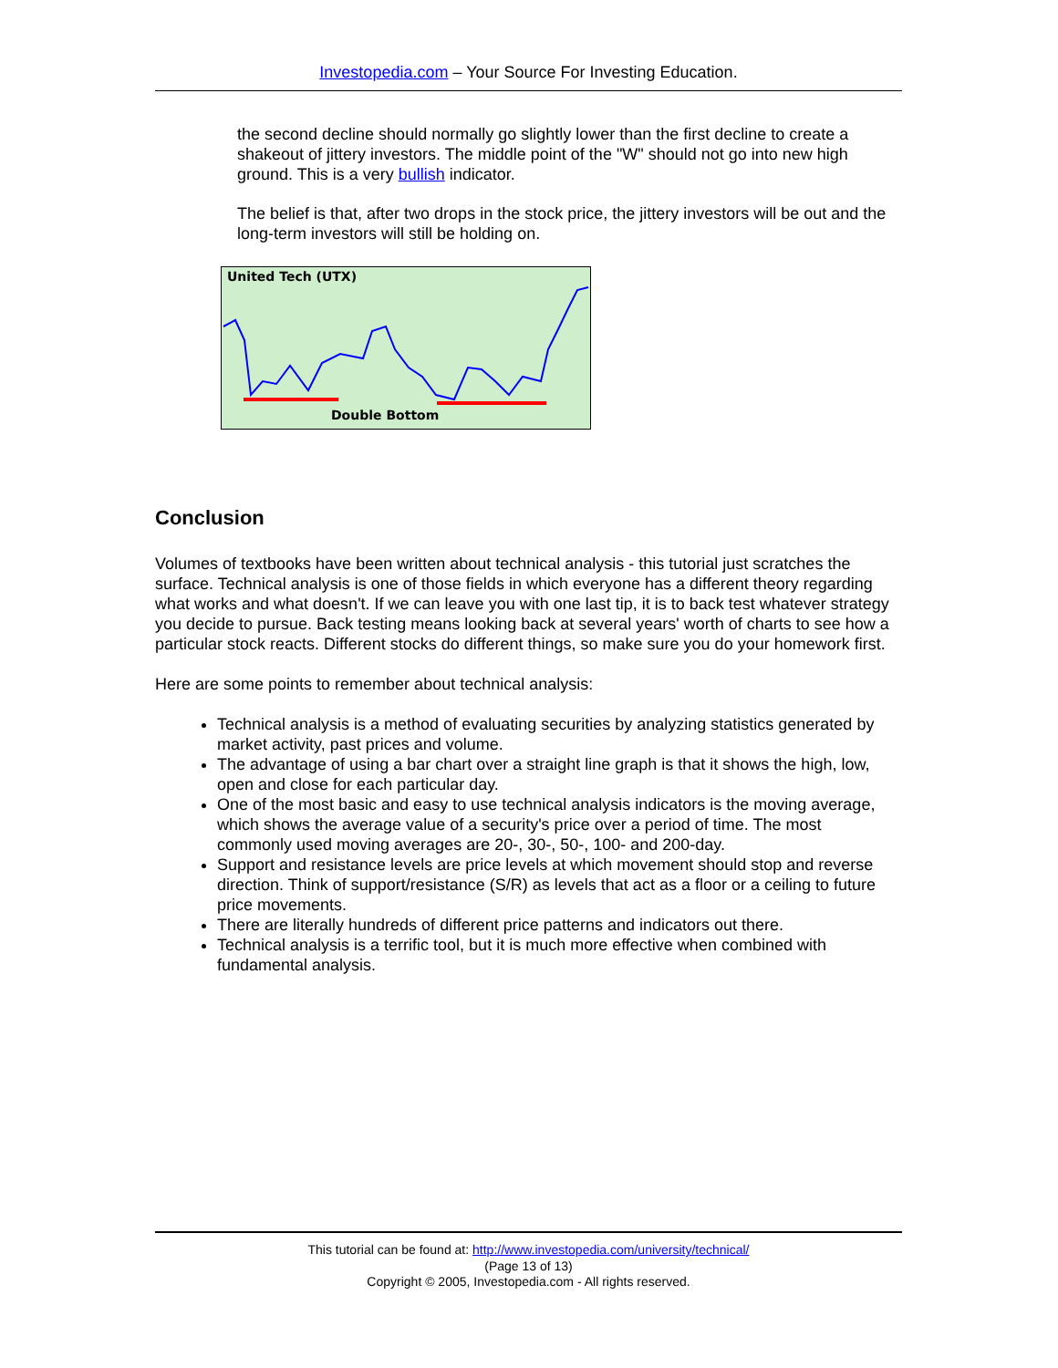Investopedia.com – Your Source For Investing Education.
the second decline should normally go slightly lower than the first decline to create a shakeout of jittery investors. The middle point of the "W" should not go into new high ground. This is a very bullish indicator.
The belief is that, after two drops in the stock price, the jittery investors will be out and the long-term investors will still be holding on.
United Tech (UTX)
Double Bottom
Conclusion
Volumes of textbooks have been written about technical analysis - this tutorial just scratches the surface. Technical analysis is one of those fields in which everyone has a different theory regarding what works and what doesn't. If we can leave you with one last tip, it is to back test whatever strategy you decide to pursue. Back testing means looking back at several years' worth of charts to see how a particular stock reacts. Different stocks do different things, so make sure you do your homework first.
Here are some points to remember about technical analysis:
Technical analysis is a method of evaluating securities by analyzing statistics generated by market activity, past prices and volume.
The advantage of using a bar chart over a straight line graph is that it shows the high, low, open and close for each particular day.
One of the most basic and easy to use technical analysis indicators is the moving average, which shows the average value of a security's price over a period of time. The most commonly used moving averages are 20-, 30-, 50-, 100- and 200-day.
Support and resistance levels are price levels at which movement should stop and reverse direction. Think of support/resistance (S/R) as levels that act as a floor or a ceiling to future price movements.
There are literally hundreds of different price patterns and indicators out there.
Technical analysis is a terrific tool, but it is much more effective when combined with fundamental analysis.
This tutorial can be found at: http://www.investopedia.com/university/technical/
(Page 13 of 13)
Copyright © 2005, Investopedia.com - All rights reserved.